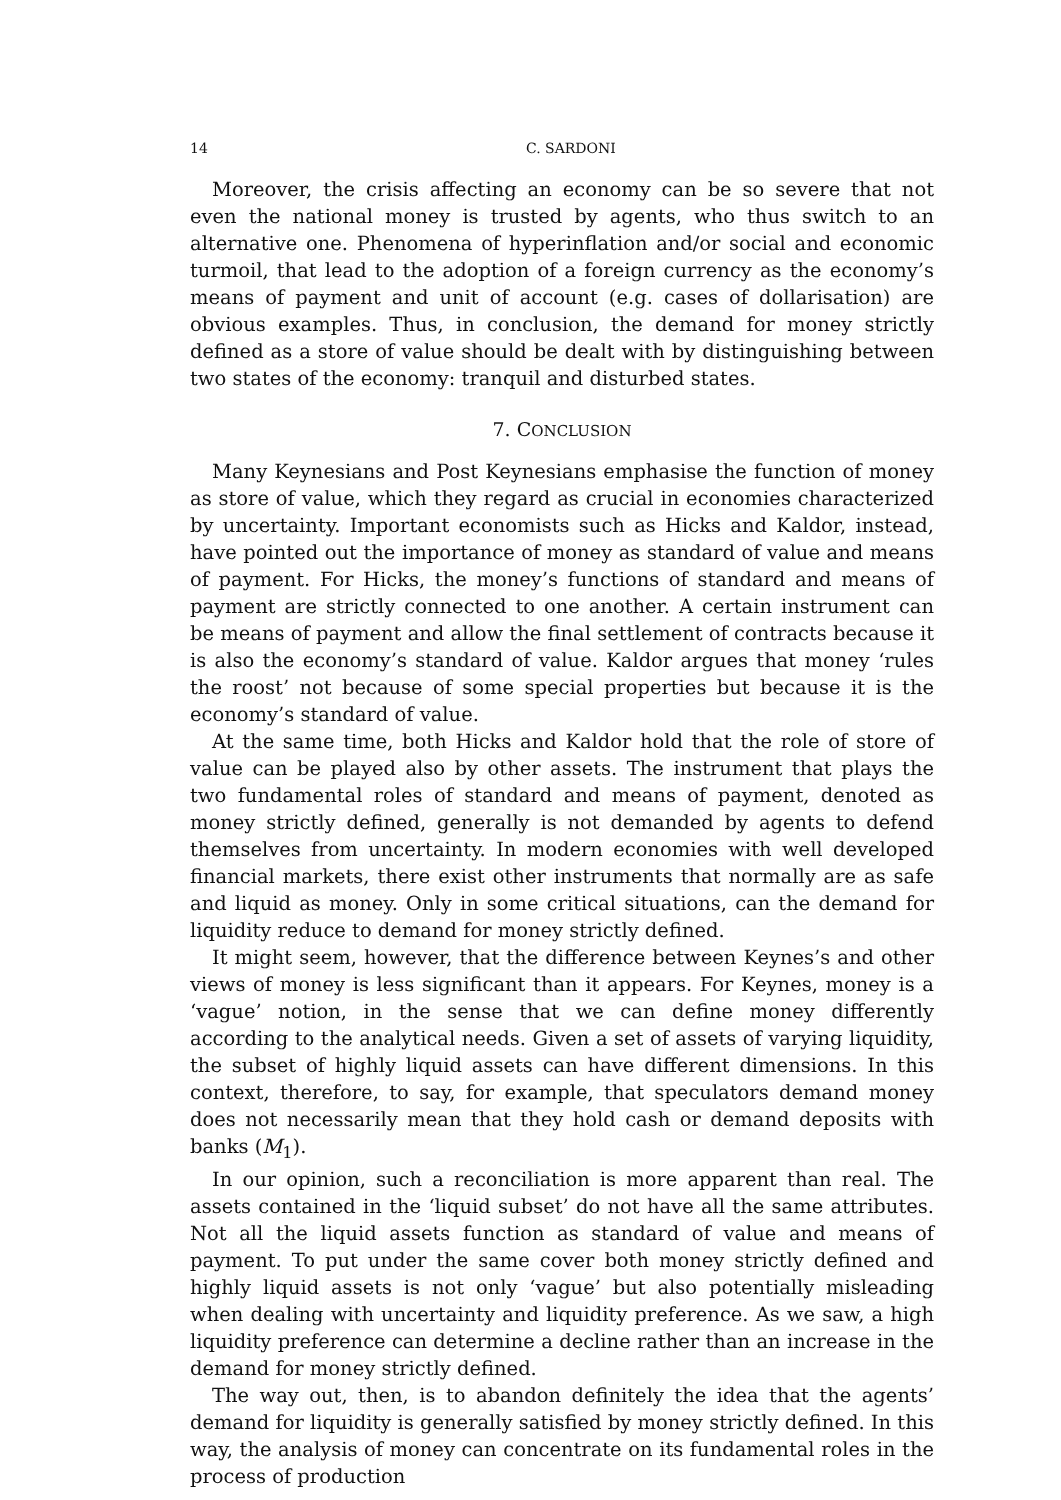14 C. SARDONI
Moreover, the crisis affecting an economy can be so severe that not even the national money is trusted by agents, who thus switch to an alternative one. Phenomena of hyperinflation and/or social and economic turmoil, that lead to the adoption of a foreign currency as the economy’s means of payment and unit of account (e.g. cases of dollarisation) are obvious examples. Thus, in conclusion, the demand for money strictly defined as a store of value should be dealt with by distinguishing between two states of the economy: tranquil and disturbed states.
7. CONCLUSION
Many Keynesians and Post Keynesians emphasise the function of money as store of value, which they regard as crucial in economies characterized by uncertainty. Important economists such as Hicks and Kaldor, instead, have pointed out the importance of money as standard of value and means of payment. For Hicks, the money’s functions of standard and means of payment are strictly connected to one another. A certain instrument can be means of payment and allow the final settlement of contracts because it is also the economy’s standard of value. Kaldor argues that money ‘rules the roost’ not because of some special properties but because it is the economy’s standard of value.
At the same time, both Hicks and Kaldor hold that the role of store of value can be played also by other assets. The instrument that plays the two fundamental roles of standard and means of payment, denoted as money strictly defined, generally is not demanded by agents to defend themselves from uncertainty. In modern economies with well developed financial markets, there exist other instruments that normally are as safe and liquid as money. Only in some critical situations, can the demand for liquidity reduce to demand for money strictly defined.
It might seem, however, that the difference between Keynes’s and other views of money is less significant than it appears. For Keynes, money is a ‘vague’ notion, in the sense that we can define money differently according to the analytical needs. Given a set of assets of varying liquidity, the subset of highly liquid assets can have different dimensions. In this context, therefore, to say, for example, that speculators demand money does not necessarily mean that they hold cash or demand deposits with banks (M<sub>1</sub>).
In our opinion, such a reconciliation is more apparent than real. The assets contained in the ‘liquid subset’ do not have all the same attributes. Not all the liquid assets function as standard of value and means of payment. To put under the same cover both money strictly defined and highly liquid assets is not only ‘vague’ but also potentially misleading when dealing with uncertainty and liquidity preference. As we saw, a high liquidity preference can determine a decline rather than an increase in the demand for money strictly defined.
The way out, then, is to abandon definitely the idea that the agents’ demand for liquidity is generally satisfied by money strictly defined. In this way, the analysis of money can concentrate on its fundamental roles in the process of production